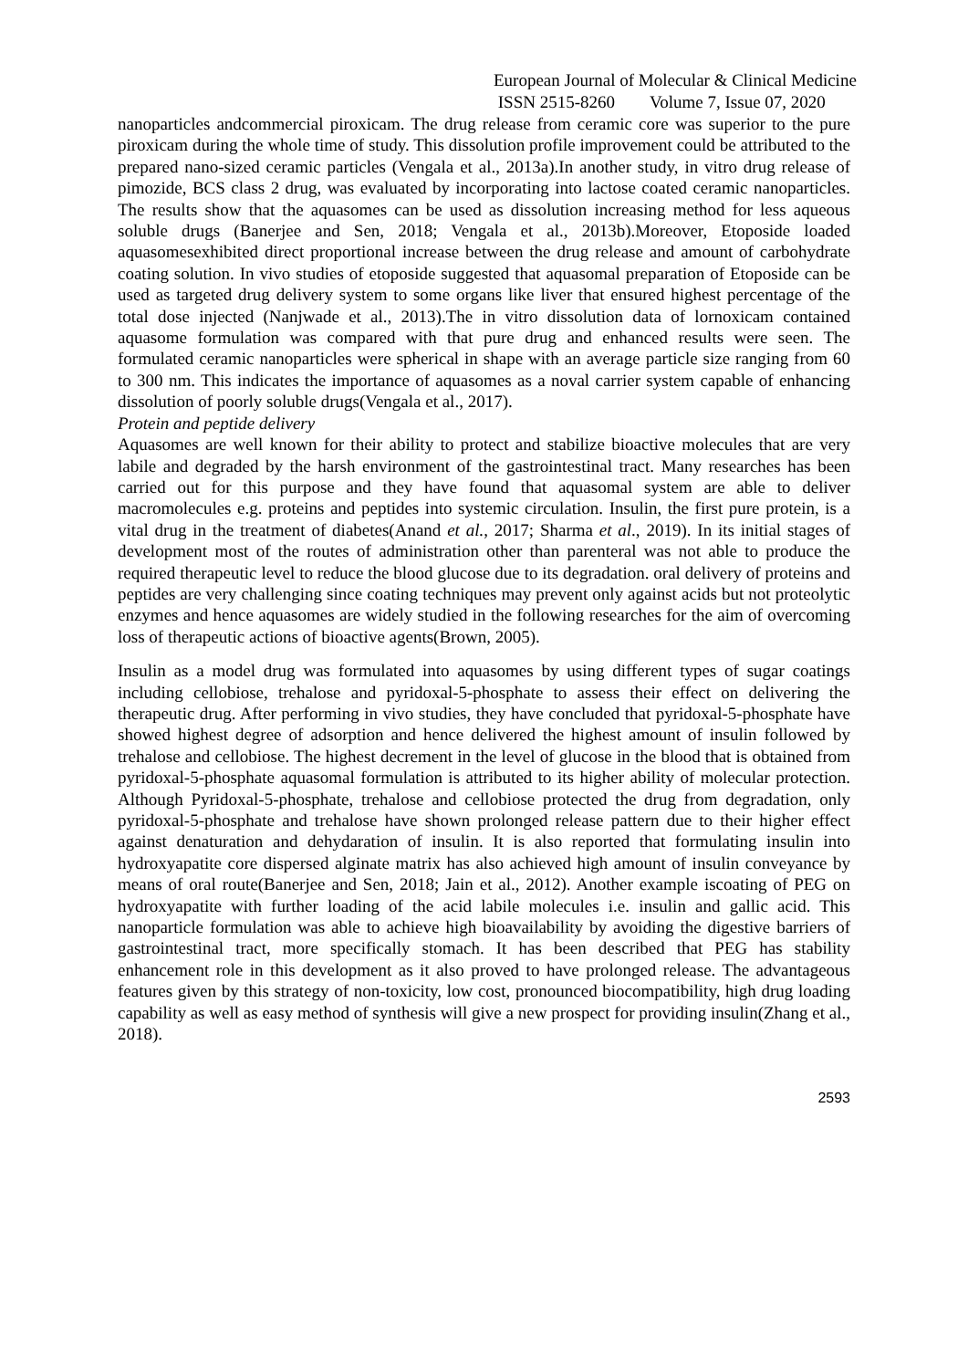European Journal of Molecular & Clinical Medicine
ISSN 2515-8260 Volume 7, Issue 07, 2020
nanoparticles andcommercial piroxicam. The drug release from ceramic core was superior to the pure piroxicam during the whole time of study. This dissolution profile improvement could be attributed to the prepared nano-sized ceramic particles (Vengala et al., 2013a).In another study, in vitro drug release of pimozide, BCS class 2 drug, was evaluated by incorporating into lactose coated ceramic nanoparticles. The results show that the aquasomes can be used as dissolution increasing method for less aqueous soluble drugs (Banerjee and Sen, 2018; Vengala et al., 2013b).Moreover, Etoposide loaded aquasomesexhibited direct proportional increase between the drug release and amount of carbohydrate coating solution. In vivo studies of etoposide suggested that aquasomal preparation of Etoposide can be used as targeted drug delivery system to some organs like liver that ensured highest percentage of the total dose injected (Nanjwade et al., 2013).The in vitro dissolution data of lornoxicam contained aquasome formulation was compared with that pure drug and enhanced results were seen. The formulated ceramic nanoparticles were spherical in shape with an average particle size ranging from 60 to 300 nm. This indicates the importance of aquasomes as a noval carrier system capable of enhancing dissolution of poorly soluble drugs(Vengala et al., 2017).
Protein and peptide delivery
Aquasomes are well known for their ability to protect and stabilize bioactive molecules that are very labile and degraded by the harsh environment of the gastrointestinal tract. Many researches has been carried out for this purpose and they have found that aquasomal system are able to deliver macromolecules e.g. proteins and peptides into systemic circulation. Insulin, the first pure protein, is a vital drug in the treatment of diabetes(Anand et al., 2017; Sharma et al., 2019). In its initial stages of development most of the routes of administration other than parenteral was not able to produce the required therapeutic level to reduce the blood glucose due to its degradation. oral delivery of proteins and peptides are very challenging since coating techniques may prevent only against acids but not proteolytic enzymes and hence aquasomes are widely studied in the following researches for the aim of overcoming loss of therapeutic actions of bioactive agents(Brown, 2005).
Insulin as a model drug was formulated into aquasomes by using different types of sugar coatings including cellobiose, trehalose and pyridoxal-5-phosphate to assess their effect on delivering the therapeutic drug. After performing in vivo studies, they have concluded that pyridoxal-5-phosphate have showed highest degree of adsorption and hence delivered the highest amount of insulin followed by trehalose and cellobiose. The highest decrement in the level of glucose in the blood that is obtained from pyridoxal-5-phosphate aquasomal formulation is attributed to its higher ability of molecular protection. Although Pyridoxal-5-phosphate, trehalose and cellobiose protected the drug from degradation, only pyridoxal-5-phosphate and trehalose have shown prolonged release pattern due to their higher effect against denaturation and dehydaration of insulin. It is also reported that formulating insulin into hydroxyapatite core dispersed alginate matrix has also achieved high amount of insulin conveyance by means of oral route(Banerjee and Sen, 2018; Jain et al., 2012). Another example iscoating of PEG on hydroxyapatite with further loading of the acid labile molecules i.e. insulin and gallic acid. This nanoparticle formulation was able to achieve high bioavailability by avoiding the digestive barriers of gastrointestinal tract, more specifically stomach. It has been described that PEG has stability enhancement role in this development as it also proved to have prolonged release. The advantageous features given by this strategy of non-toxicity, low cost, pronounced biocompatibility, high drug loading capability as well as easy method of synthesis will give a new prospect for providing insulin(Zhang et al., 2018).
2593